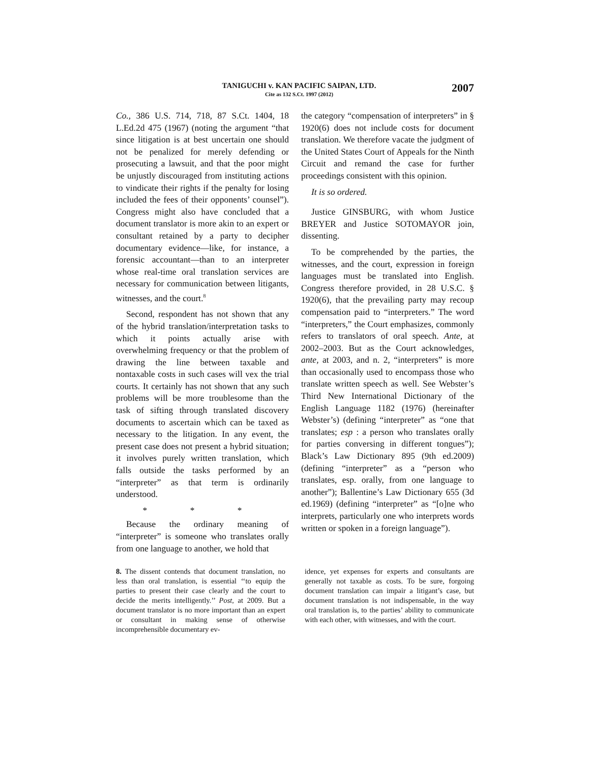TANIGUCHI v. KAN PACIFIC SAIPAN, LTD.
Cite as 132 S.Ct. 1997 (2012)
2007
Co., 386 U.S. 714, 718, 87 S.Ct. 1404, 18 L.Ed.2d 475 (1967) (noting the argument “that since litigation is at best uncertain one should not be penalized for merely defending or prosecuting a lawsuit, and that the poor might be unjustly discouraged from instituting actions to vindicate their rights if the penalty for losing included the fees of their opponents’ counsel”). Congress might also have concluded that a document translator is more akin to an expert or consultant retained by a party to decipher documentary evidence—like, for instance, a forensic accountant—than to an interpreter whose real-time oral translation services are necessary for communication between litigants, witnesses, and the court.<sup>8</sup>
Second, respondent has not shown that any of the hybrid translation/interpretation tasks to which it points actually arise with overwhelming frequency or that the problem of drawing the line between taxable and nontaxable costs in such cases will vex the trial courts. It certainly has not shown that any such problems will be more troublesome than the task of sifting through translated discovery documents to ascertain which can be taxed as necessary to the litigation. In any event, the present case does not present a hybrid situation; it involves purely written translation, which falls outside the tasks performed by an “interpreter” as that term is ordinarily understood.
* * *
Because the ordinary meaning of “interpreter” is someone who translates orally from one language to another, we hold that
the category “compensation of interpreters” in § 1920(6) does not include costs for document translation. We therefore vacate the judgment of the United States Court of Appeals for the Ninth Circuit and remand the case for further proceedings consistent with this opinion.
It is so ordered.
Justice GINSBURG, with whom Justice BREYER and Justice SOTOMAYOR join, dissenting.
To be comprehended by the parties, the witnesses, and the court, expression in foreign languages must be translated into English. Congress therefore provided, in 28 U.S.C. § 1920(6), that the prevailing party may recoup compensation paid to “interpreters.” The word “interpreters,” the Court emphasizes, commonly refers to translators of oral speech. Ante, at 2002–2003. But as the Court acknowledges, ante, at 2003, and n. 2, “interpreters” is more than occasionally used to encompass those who translate written speech as well. See Webster’s Third New International Dictionary of the English Language 1182 (1976) (hereinafter Webster’s) (defining “interpreter” as “one that translates; esp : a person who translates orally for parties conversing in different tongues”); Black’s Law Dictionary 895 (9th ed.2009) (defining “interpreter” as a “person who translates, esp. orally, from one language to another”); Ballentine’s Law Dictionary 655 (3d ed.1969) (defining “interpreter” as “[o]ne who interprets, particularly one who interprets words written or spoken in a foreign language”).
8. The dissent contends that document translation, no less than oral translation, is essential ‘‘to equip the parties to present their case clearly and the court to decide the merits intelligently.’’ Post, at 2009. But a document translator is no more important than an expert or consultant in making sense of otherwise incomprehensible documentary ev-
idence, yet expenses for experts and consultants are generally not taxable as costs. To be sure, forgoing document translation can impair a litigant’s case, but document translation is not indispensable, in the way oral translation is, to the parties’ ability to communicate with each other, with witnesses, and with the court.